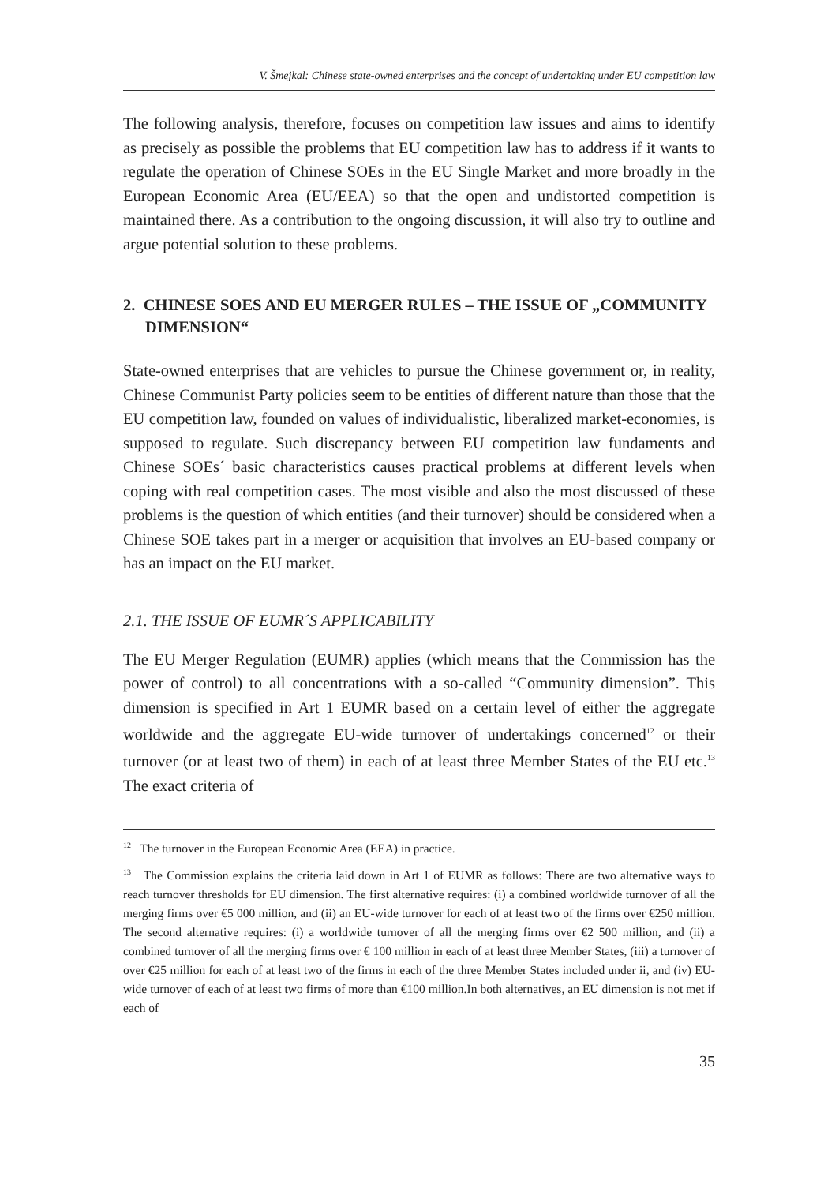V. Šmejkal: Chinese state-owned enterprises and the concept of undertaking under EU competition law
The following analysis, therefore, focuses on competition law issues and aims to identify as precisely as possible the problems that EU competition law has to address if it wants to regulate the operation of Chinese SOEs in the EU Single Market and more broadly in the European Economic Area (EU/EEA) so that the open and undistorted competition is maintained there. As a contribution to the ongoing discussion, it will also try to outline and argue potential solution to these problems.
2. CHINESE SOES AND EU MERGER RULES – THE ISSUE OF „COMMUNITY DIMENSION“
State-owned enterprises that are vehicles to pursue the Chinese government or, in reality, Chinese Communist Party policies seem to be entities of different nature than those that the EU competition law, founded on values of individualistic, liberalized market-economies, is supposed to regulate. Such discrepancy between EU competition law fundaments and Chinese SOEs´ basic characteristics causes practical problems at different levels when coping with real competition cases. The most visible and also the most discussed of these problems is the question of which entities (and their turnover) should be considered when a Chinese SOE takes part in a merger or acquisition that involves an EU-based company or has an impact on the EU market.
2.1. THE ISSUE OF EUMR´S APPLICABILITY
The EU Merger Regulation (EUMR) applies (which means that the Commission has the power of control) to all concentrations with a so-called “Community dimension”. This dimension is specified in Art 1 EUMR based on a certain level of either the aggregate worldwide and the aggregate EU-wide turnover of undertakings concerned<sup>12</sup> or their turnover (or at least two of them) in each of at least three Member States of the EU etc.<sup>13</sup> The exact criteria of
<sup>12</sup> The turnover in the European Economic Area (EEA) in practice.
<sup>13</sup> The Commission explains the criteria laid down in Art 1 of EUMR as follows: There are two alternative ways to reach turnover thresholds for EU dimension. The first alternative requires: (i) a combined worldwide turnover of all the merging firms over €5 000 million, and (ii) an EU-wide turnover for each of at least two of the firms over €250 million. The second alternative requires: (i) a worldwide turnover of all the merging firms over €2 500 million, and (ii) a combined turnover of all the merging firms over € 100 million in each of at least three Member States, (iii) a turnover of over €25 million for each of at least two of the firms in each of the three Member States included under ii, and (iv) EU-wide turnover of each of at least two firms of more than €100 million.In both alternatives, an EU dimension is not met if each of
35